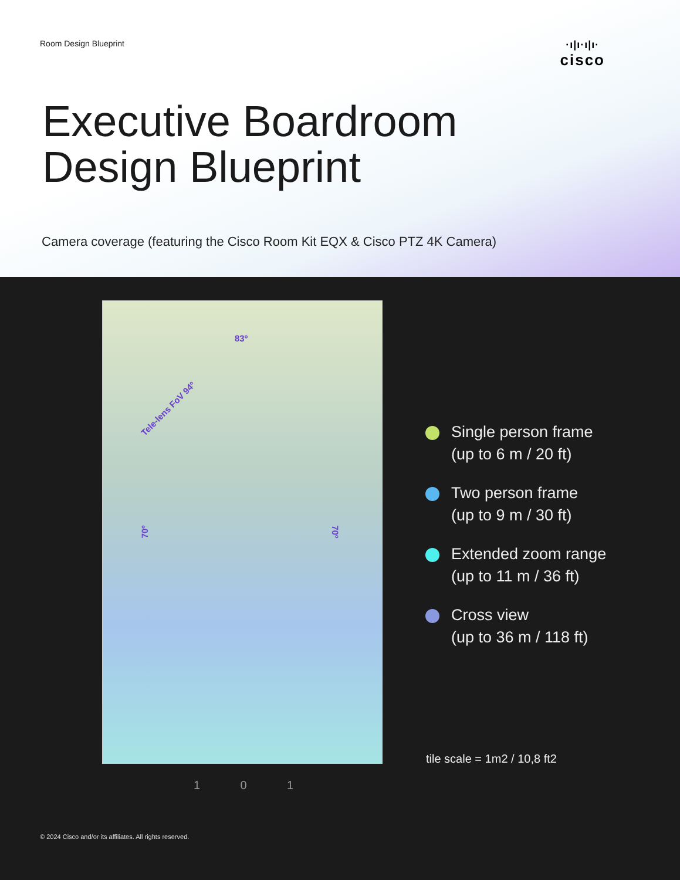Room Design Blueprint
·ı|ı·ı|ı·
cisco
Executive Boardroom
Design Blueprint
Camera coverage (featuring the Cisco Room Kit EQX & Cisco PTZ 4K Camera)
83º
Tele-lens FoV 94º
70º 70º
1 0 1
Single person frame
(up to 6 m / 20 ft)
Two person frame
(up to 9 m / 30 ft)
Extended zoom range
(up to 11 m / 36 ft)
Cross view
(up to 36 m / 118 ft)
tile scale = 1m2 / 10,8 ft2
© 2024 Cisco and/or its affiliates. All rights reserved.